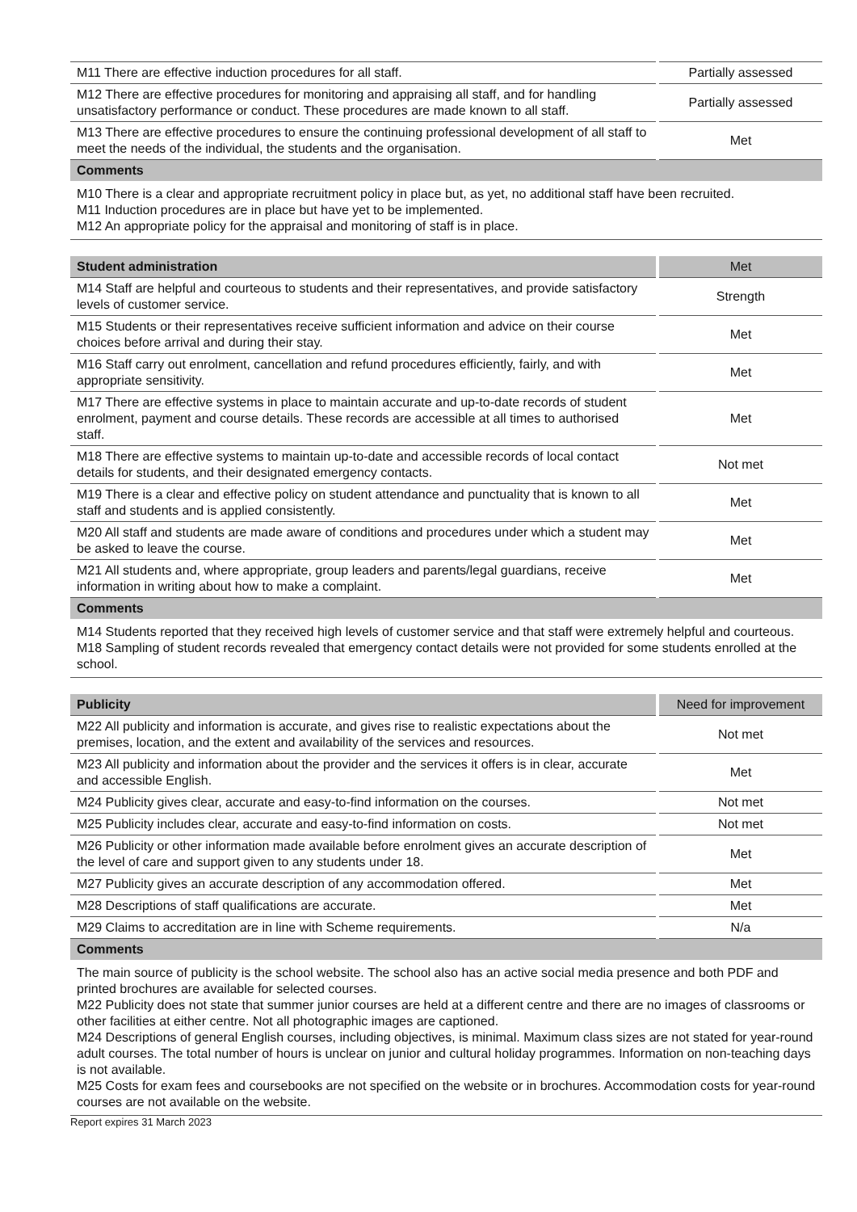| M11 There are effective induction procedures for all staff. | Partially assessed |
| M12 There are effective procedures for monitoring and appraising all staff, and for handling unsatisfactory performance or conduct. These procedures are made known to all staff. | Partially assessed |
| M13 There are effective procedures to ensure the continuing professional development of all staff to meet the needs of the individual, the students and the organisation. | Met |
| Comments | |
| M10 There is a clear and appropriate recruitment policy in place but, as yet, no additional staff have been recruited. M11 Induction procedures are in place but have yet to be implemented. M12 An appropriate policy for the appraisal and monitoring of staff is in place. | |
| Student administration | Met |
| --- | --- |
| M14 Staff are helpful and courteous to students and their representatives, and provide satisfactory levels of customer service. | Strength |
| M15 Students or their representatives receive sufficient information and advice on their course choices before arrival and during their stay. | Met |
| M16 Staff carry out enrolment, cancellation and refund procedures efficiently, fairly, and with appropriate sensitivity. | Met |
| M17 There are effective systems in place to maintain accurate and up-to-date records of student enrolment, payment and course details. These records are accessible at all times to authorised staff. | Met |
| M18 There are effective systems to maintain up-to-date and accessible records of local contact details for students, and their designated emergency contacts. | Not met |
| M19 There is a clear and effective policy on student attendance and punctuality that is known to all staff and students and is applied consistently. | Met |
| M20 All staff and students are made aware of conditions and procedures under which a student may be asked to leave the course. | Met |
| M21 All students and, where appropriate, group leaders and parents/legal guardians, receive information in writing about how to make a complaint. | Met |
| Comments | |
| M14 Students reported that they received high levels of customer service and that staff were extremely helpful and courteous. M18 Sampling of student records revealed that emergency contact details were not provided for some students enrolled at the school. | |
| Publicity | Need for improvement |
| --- | --- |
| M22 All publicity and information is accurate, and gives rise to realistic expectations about the premises, location, and the extent and availability of the services and resources. | Not met |
| M23 All publicity and information about the provider and the services it offers is in clear, accurate and accessible English. | Met |
| M24 Publicity gives clear, accurate and easy-to-find information on the courses. | Not met |
| M25 Publicity includes clear, accurate and easy-to-find information on costs. | Not met |
| M26 Publicity or other information made available before enrolment gives an accurate description of the level of care and support given to any students under 18. | Met |
| M27 Publicity gives an accurate description of any accommodation offered. | Met |
| M28 Descriptions of staff qualifications are accurate. | Met |
| M29 Claims to accreditation are in line with Scheme requirements. | N/a |
| Comments | |
| The main source of publicity is the school website. The school also has an active social media presence and both PDF and printed brochures are available for selected courses. M22 Publicity does not state that summer junior courses are held at a different centre and there are no images of classrooms or other facilities at either centre. Not all photographic images are captioned. M24 Descriptions of general English courses, including objectives, is minimal. Maximum class sizes are not stated for year-round adult courses. The total number of hours is unclear on junior and cultural holiday programmes. Information on non-teaching days is not available. M25 Costs for exam fees and coursebooks are not specified on the website or in brochures. Accommodation costs for year-round courses are not available on the website. | |
Report expires 31 March 2023